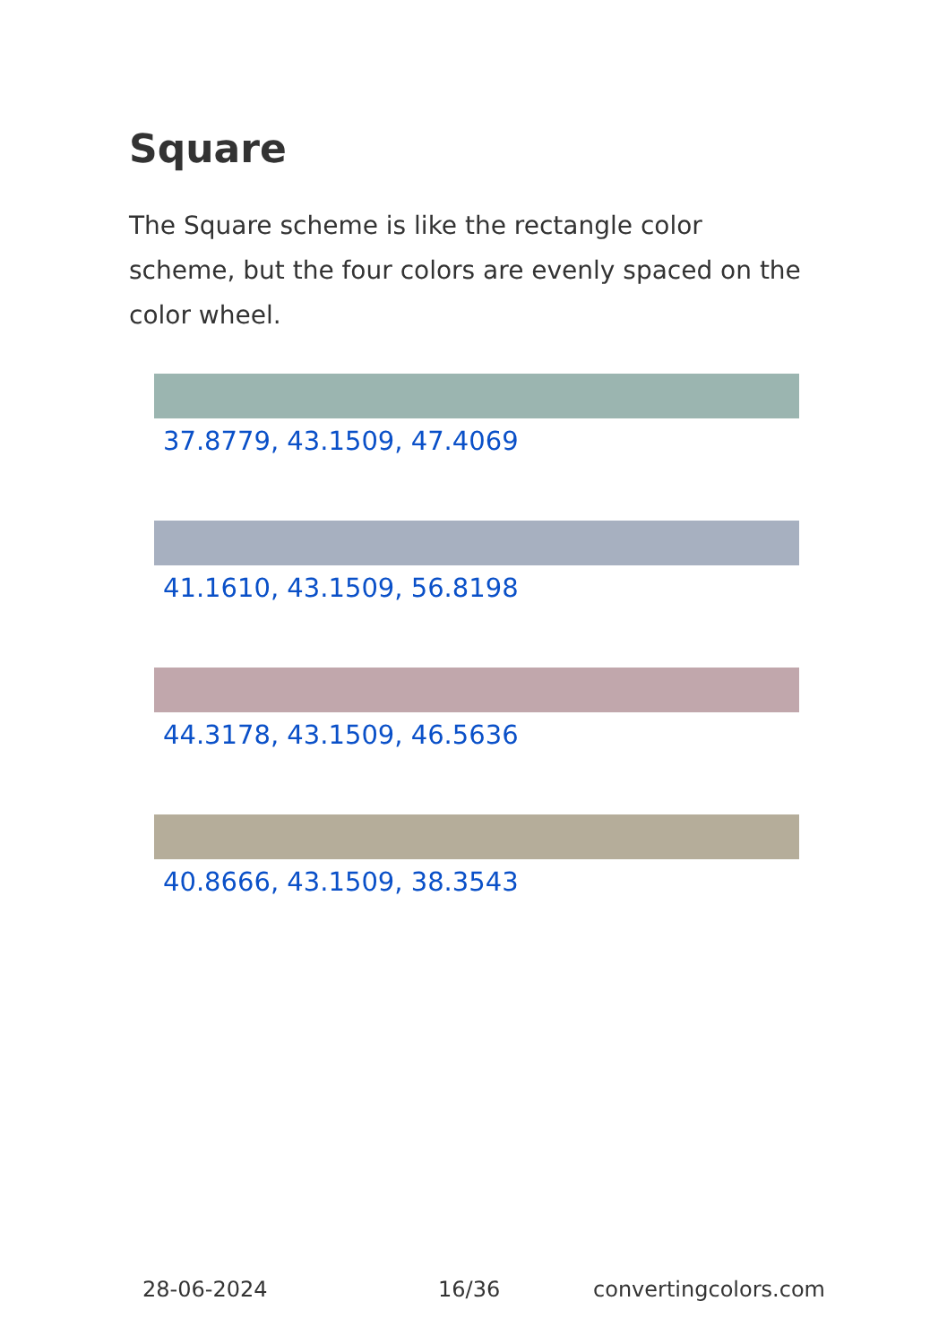Square
The Square scheme is like the rectangle color scheme, but the four colors are evenly spaced on the color wheel.
37.8779, 43.1509, 47.4069
41.1610, 43.1509, 56.8198
44.3178, 43.1509, 46.5636
40.8666, 43.1509, 38.3543
28-06-2024 16/36 convertingcolors.com